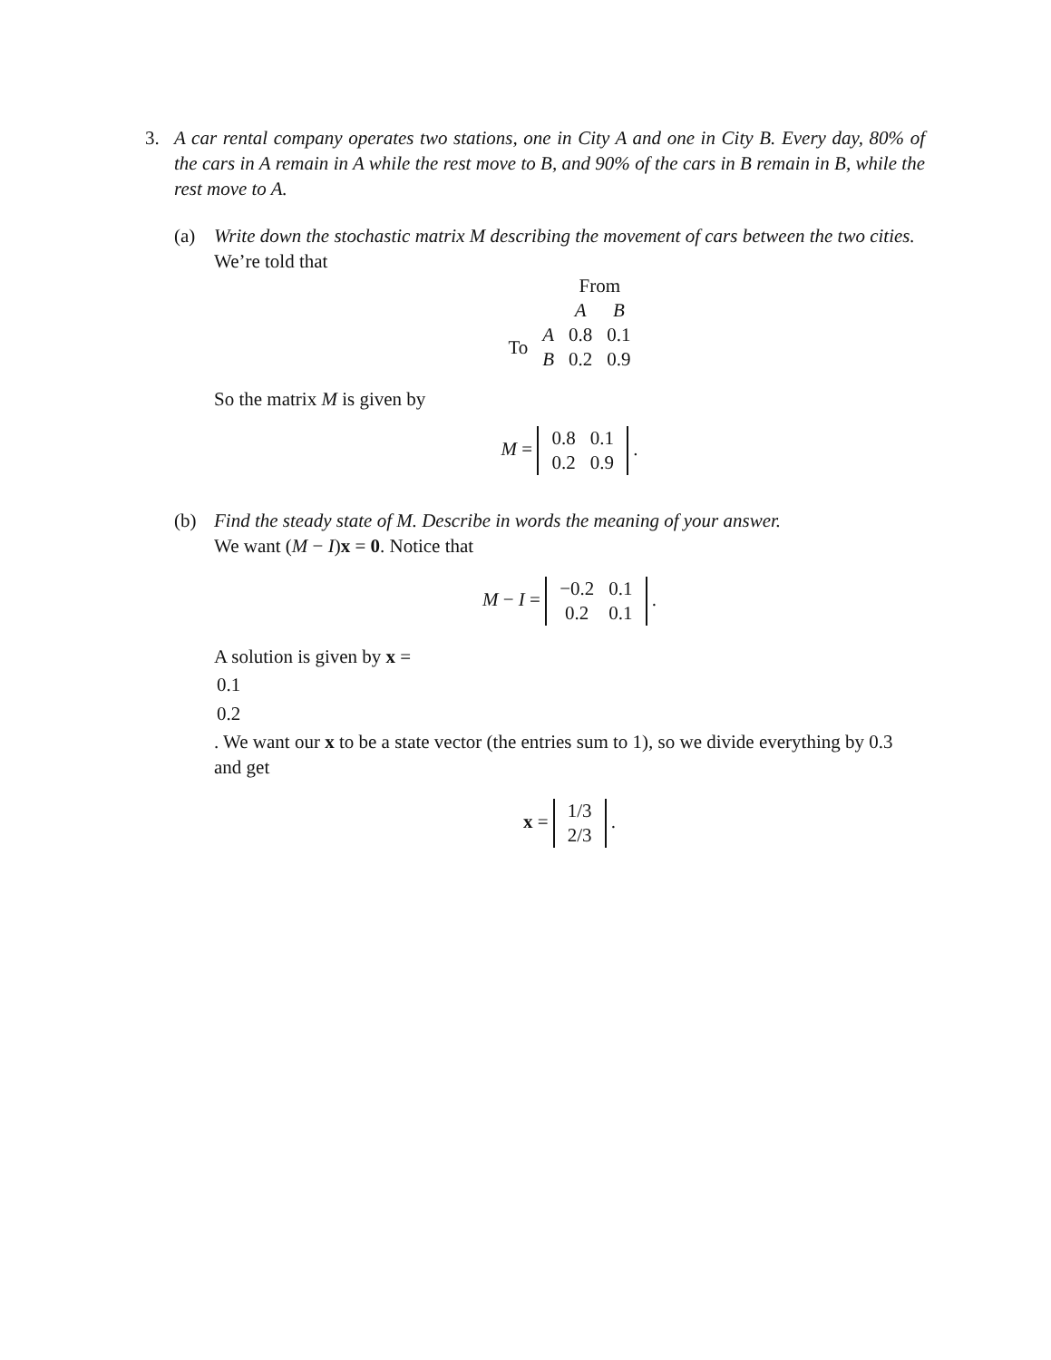3. A car rental company operates two stations, one in City A and one in City B. Every day, 80% of the cars in A remain in A while the rest move to B, and 90% of the cars in B remain in B, while the rest move to A.
(a) Write down the stochastic matrix M describing the movement of cars between the two cities.
We’re told that
| | | From | |
| --- | --- | --- | --- |
| | | A | B |
| To | A | 0.8 | 0.1 |
| | B | 0.2 | 0.9 |
So the matrix M is given by
M =
| 0.8 | 0.1 |
| 0.2 | 0.9 |
.
(b) Find the steady state of M. Describe in words the meaning of your answer.
We want (M − I)x = 0. Notice that
M − I =
| −0.2 | 0.1 |
| 0.2 | 0.1 |
.
A solution is given by x =
| 0.1 |
| 0.2 |
. We want our x to be a state vector (the entries sum to 1), so we divide everything by 0.3 and get
x =
| 1/3 |
| 2/3 |
.